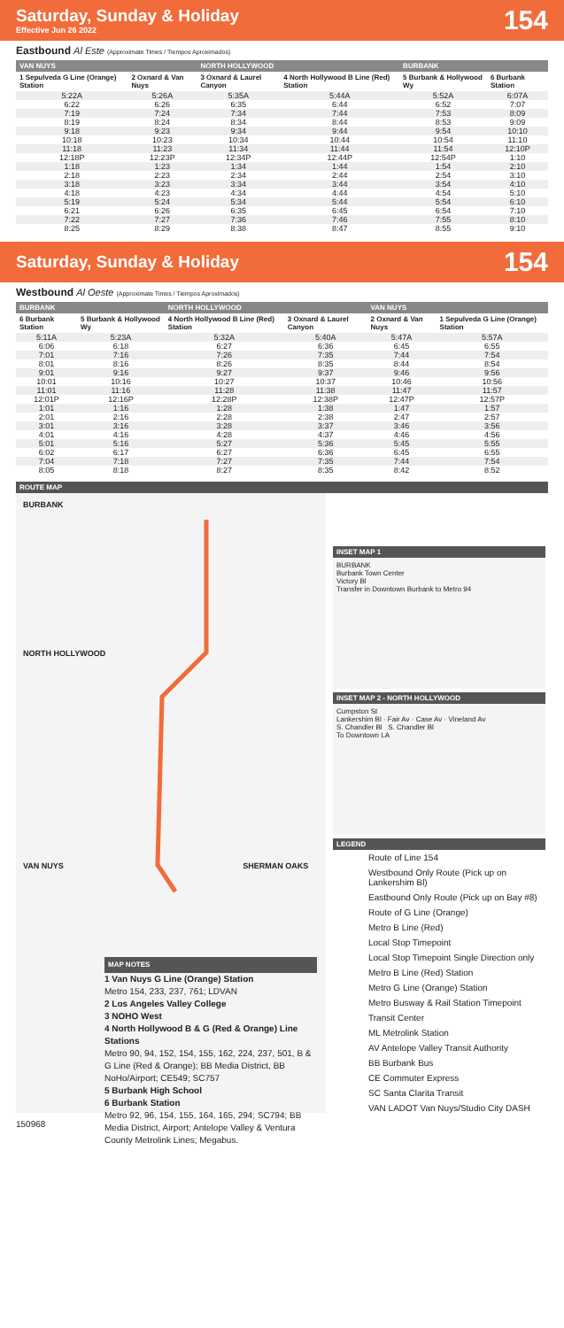Saturday, Sunday & Holiday
Effective Jun 26 2022
154
Eastbound Al Este (Approximate Times / Tiempos Aproximados)
| VAN NUYS | | NORTH HOLLYWOOD | | BURBANK | |
| --- | --- | --- | --- | --- | --- |
| 1 Sepulveda G Line (Orange) Station | 2 Oxnard & Van Nuys | 3 Oxnard & Laurel Canyon | 4 North Hollywood B Line (Red) Station | 5 Burbank & Hollywood Wy | 6 Burbank Station |
| 5:22A | 5:26A | 5:35A | 5:44A | 5:52A | 6:07A |
| 6:22 | 6:26 | 6:35 | 6:44 | 6:52 | 7:07 |
| 7:19 | 7:24 | 7:34 | 7:44 | 7:53 | 8:09 |
| 8:19 | 8:24 | 8:34 | 8:44 | 8:53 | 9:09 |
| 9:18 | 9:23 | 9:34 | 9:44 | 9:54 | 10:10 |
| 10:18 | 10:23 | 10:34 | 10:44 | 10:54 | 11:10 |
| 11:18 | 11:23 | 11:34 | 11:44 | 11:54 | 12:10P |
| 12:18P | 12:23P | 12:34P | 12:44P | 12:54P | 1:10 |
| 1:18 | 1:23 | 1:34 | 1:44 | 1:54 | 2:10 |
| 2:18 | 2:23 | 2:34 | 2:44 | 2:54 | 3:10 |
| 3:18 | 3:23 | 3:34 | 3:44 | 3:54 | 4:10 |
| 4:18 | 4:23 | 4:34 | 4:44 | 4:54 | 5:10 |
| 5:19 | 5:24 | 5:34 | 5:44 | 5:54 | 6:10 |
| 6:21 | 6:26 | 6:35 | 6:45 | 6:54 | 7:10 |
| 7:22 | 7:27 | 7:36 | 7:46 | 7:55 | 8:10 |
| 8:25 | 8:29 | 8:38 | 8:47 | 8:55 | 9:10 |
Saturday, Sunday & Holiday
154
Westbound Al Oeste (Approximate Times / Tiempos Aproximados)
| BURBANK | | NORTH HOLLYWOOD | | VAN NUYS | |
| --- | --- | --- | --- | --- | --- |
| 6 Burbank Station | 5 Burbank & Hollywood Wy | 4 North Hollywood B Line (Red) Station | 3 Oxnard & Laurel Canyon | 2 Oxnard & Van Nuys | 1 Sepulveda G Line (Orange) Station |
| 5:11A | 5:23A | 5:32A | 5:40A | 5:47A | 5:57A |
| 6:06 | 6:18 | 6:27 | 6:36 | 6:45 | 6:55 |
| 7:01 | 7:16 | 7:26 | 7:35 | 7:44 | 7:54 |
| 8:01 | 8:16 | 8:26 | 8:35 | 8:44 | 8:54 |
| 9:01 | 9:16 | 9:27 | 9:37 | 9:46 | 9:56 |
| 10:01 | 10:16 | 10:27 | 10:37 | 10:46 | 10:56 |
| 11:01 | 11:16 | 11:28 | 11:38 | 11:47 | 11:57 |
| 12:01P | 12:16P | 12:28P | 12:38P | 12:47P | 12:57P |
| 1:01 | 1:16 | 1:28 | 1:38 | 1:47 | 1:57 |
| 2:01 | 2:16 | 2:28 | 2:38 | 2:47 | 2:57 |
| 3:01 | 3:16 | 3:28 | 3:37 | 3:46 | 3:56 |
| 4:01 | 4:16 | 4:28 | 4:37 | 4:46 | 4:56 |
| 5:01 | 5:16 | 5:27 | 5:36 | 5:45 | 5:55 |
| 6:02 | 6:17 | 6:27 | 6:36 | 6:45 | 6:55 |
| 7:04 | 7:18 | 7:27 | 7:35 | 7:44 | 7:54 |
| 8:05 | 8:18 | 8:27 | 8:35 | 8:42 | 8:52 |
ROUTE MAP
BURBANK
NORTH HOLLYWOOD
VAN NUYS SHERMAN OAKS
MAP NOTES
1 Van Nuys G Line (Orange) Station
Metro 154, 233, 237, 761; LDVAN
2 Los Angeles Valley College
3 NOHO West
4 North Hollywood B & G (Red & Orange) Line Stations
Metro 90, 94, 152, 154, 155, 162, 224, 237, 501, B & G Line (Red & Orange); BB Media District, BB NoHo/Airport; CE549; SC757
5 Burbank High School
6 Burbank Station
Metro 92, 96, 154, 155, 164, 165, 294; SC794; BB Media District, Airport; Antelope Valley & Ventura County Metrolink Lines; Megabus.
INSET MAP 1
BURBANK
Burbank Town Center
Victory Bl
Transfer in Downtown Burbank to Metro 94
INSET MAP 2 - NORTH HOLLYWOOD
Cumpston St
Lankershim Bl · Fair Av · Case Av · Vineland Av
S. Chandler Bl S. Chandler Bl
To Downtown LA
LEGEND
Route of Line 154
Westbound Only Route (Pick up on Lankershim Bl)
Eastbound Only Route (Pick up on Bay #8)
Route of G Line (Orange)
Metro B Line (Red)
Local Stop Timepoint
Local Stop Timepoint Single Direction only
Metro B Line (Red) Station
Metro G Line (Orange) Station
Metro Busway & Rail Station Timepoint
Transit Center
ML Metrolink Station
AV Antelope Valley Transit Authority
BB Burbank Bus
CE Commuter Express
SC Santa Clarita Transit
VAN LADOT Van Nuys/Studio City DASH
150968